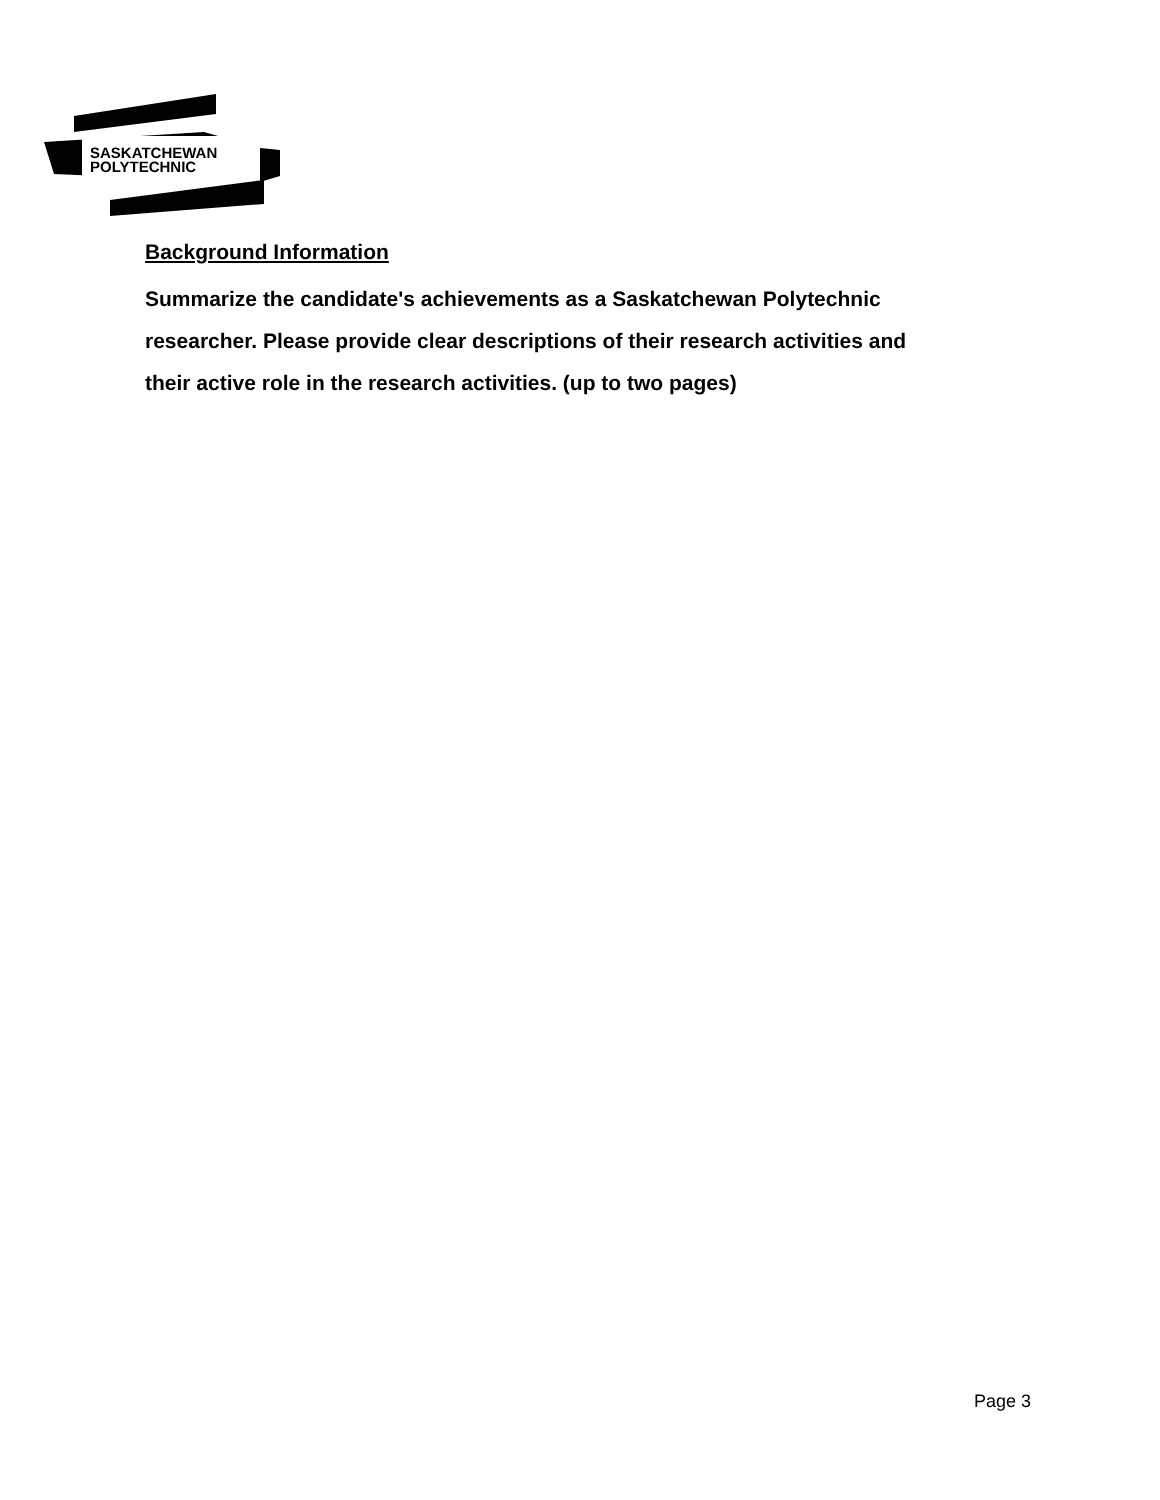SASKATCHEWAN
POLYTECHNIC
Background Information
Summarize the candidate's achievements as a Saskatchewan Polytechnic researcher. Please provide clear descriptions of their research activities and their active role in the research activities. (up to two pages)
Page 3